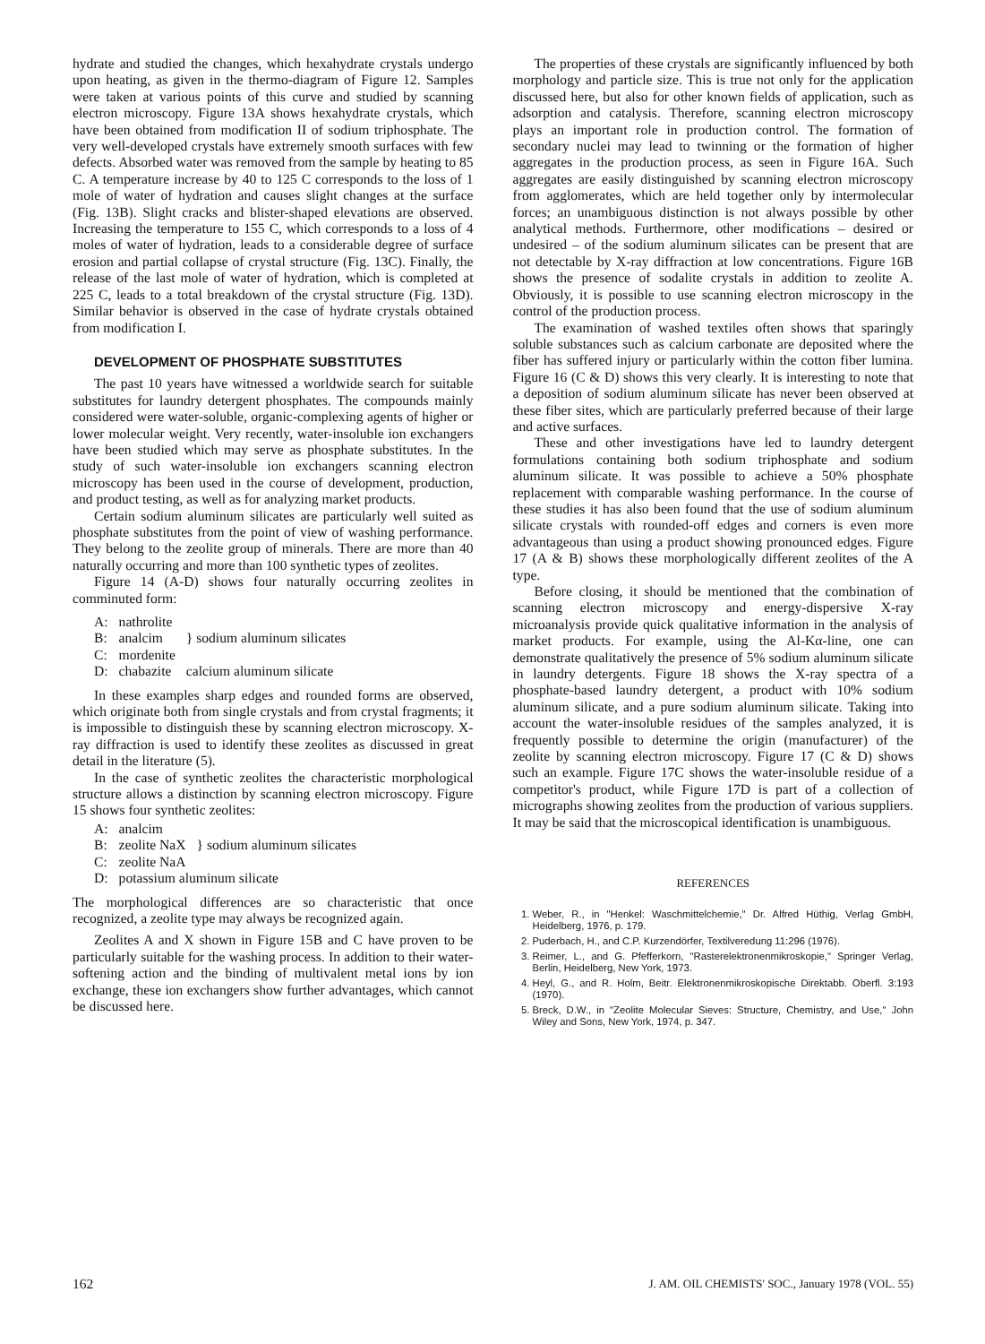hydrate and studied the changes, which hexahydrate crystals undergo upon heating, as given in the thermo-diagram of Figure 12. Samples were taken at various points of this curve and studied by scanning electron microscopy. Figure 13A shows hexahydrate crystals, which have been obtained from modification II of sodium triphosphate. The very well-developed crystals have extremely smooth surfaces with few defects. Absorbed water was removed from the sample by heating to 85 C. A temperature increase by 40 to 125 C corresponds to the loss of 1 mole of water of hydration and causes slight changes at the surface (Fig. 13B). Slight cracks and blister-shaped elevations are observed. Increasing the temperature to 155 C, which corresponds to a loss of 4 moles of water of hydration, leads to a considerable degree of surface erosion and partial collapse of crystal structure (Fig. 13C). Finally, the release of the last mole of water of hydration, which is completed at 225 C, leads to a total breakdown of the crystal structure (Fig. 13D). Similar behavior is observed in the case of hydrate crystals obtained from modification I.
DEVELOPMENT OF PHOSPHATE SUBSTITUTES
The past 10 years have witnessed a worldwide search for suitable substitutes for laundry detergent phosphates. The compounds mainly considered were water-soluble, organic-complexing agents of higher or lower molecular weight. Very recently, water-insoluble ion exchangers have been studied which may serve as phosphate substitutes. In the study of such water-insoluble ion exchangers scanning electron microscopy has been used in the course of development, production, and product testing, as well as for analyzing market products.
Certain sodium aluminum silicates are particularly well suited as phosphate substitutes from the point of view of washing performance. They belong to the zeolite group of minerals. There are more than 40 naturally occurring and more than 100 synthetic types of zeolites.
Figure 14 (A-D) shows four naturally occurring zeolites in comminuted form:
| A: | nathrolite | } sodium aluminum silicates |
| B: | analcim | |
| C: | mordenite | |
| D: | chabazite | calcium aluminum silicate |
In these examples sharp edges and rounded forms are observed, which originate both from single crystals and from crystal fragments; it is impossible to distinguish these by scanning electron microscopy. X-ray diffraction is used to identify these zeolites as discussed in great detail in the literature (5).
In the case of synthetic zeolites the characteristic morphological structure allows a distinction by scanning electron microscopy. Figure 15 shows four synthetic zeolites:
| A: | analcim | } sodium aluminum silicates |
| B: | zeolite NaX | |
| C: | zeolite NaA | |
| D: | potassium aluminum silicate | |
The morphological differences are so characteristic that once recognized, a zeolite type may always be recognized again.
Zeolites A and X shown in Figure 15B and C have proven to be particularly suitable for the washing process. In addition to their water-softening action and the binding of multivalent metal ions by ion exchange, these ion exchangers show further advantages, which cannot be discussed here.
The properties of these crystals are significantly influenced by both morphology and particle size. This is true not only for the application discussed here, but also for other known fields of application, such as adsorption and catalysis. Therefore, scanning electron microscopy plays an important role in production control. The formation of secondary nuclei may lead to twinning or the formation of higher aggregates in the production process, as seen in Figure 16A. Such aggregates are easily distinguished by scanning electron microscopy from agglomerates, which are held together only by intermolecular forces; an unambiguous distinction is not always possible by other analytical methods. Furthermore, other modifications – desired or undesired – of the sodium aluminum silicates can be present that are not detectable by X-ray diffraction at low concentrations. Figure 16B shows the presence of sodalite crystals in addition to zeolite A. Obviously, it is possible to use scanning electron microscopy in the control of the production process.
The examination of washed textiles often shows that sparingly soluble substances such as calcium carbonate are deposited where the fiber has suffered injury or particularly within the cotton fiber lumina. Figure 16 (C & D) shows this very clearly. It is interesting to note that a deposition of sodium aluminum silicate has never been observed at these fiber sites, which are particularly preferred because of their large and active surfaces.
These and other investigations have led to laundry detergent formulations containing both sodium triphosphate and sodium aluminum silicate. It was possible to achieve a 50% phosphate replacement with comparable washing performance. In the course of these studies it has also been found that the use of sodium aluminum silicate crystals with rounded-off edges and corners is even more advantageous than using a product showing pronounced edges. Figure 17 (A & B) shows these morphologically different zeolites of the A type.
Before closing, it should be mentioned that the combination of scanning electron microscopy and energy-dispersive X-ray microanalysis provide quick qualitative information in the analysis of market products. For example, using the Al-Kα-line, one can demonstrate qualitatively the presence of 5% sodium aluminum silicate in laundry detergents. Figure 18 shows the X-ray spectra of a phosphate-based laundry detergent, a product with 10% sodium aluminum silicate, and a pure sodium aluminum silicate. Taking into account the water-insoluble residues of the samples analyzed, it is frequently possible to determine the origin (manufacturer) of the zeolite by scanning electron microscopy. Figure 17 (C & D) shows such an example. Figure 17C shows the water-insoluble residue of a competitor's product, while Figure 17D is part of a collection of micrographs showing zeolites from the production of various suppliers. It may be said that the microscopical identification is unambiguous.
REFERENCES
1. Weber, R., in "Henkel: Waschmittelchemie," Dr. Alfred Hüthig, Verlag GmbH, Heidelberg, 1976, p. 179.
2. Puderbach, H., and C.P. Kurzendörfer, Textilveredung 11:296 (1976).
3. Reimer, L., and G. Pfefferkorn, "Rasterelektronenmikroskopie," Springer Verlag, Berlin, Heidelberg, New York, 1973.
4. Heyl, G., and R. Holm, Beitr. Elektronenmikroskopische Direktabb. Oberfl. 3:193 (1970).
5. Breck, D.W., in "Zeolite Molecular Sieves: Structure, Chemistry, and Use," John Wiley and Sons, New York, 1974, p. 347.
162 J. AM. OIL CHEMISTS' SOC., January 1978 (VOL. 55)